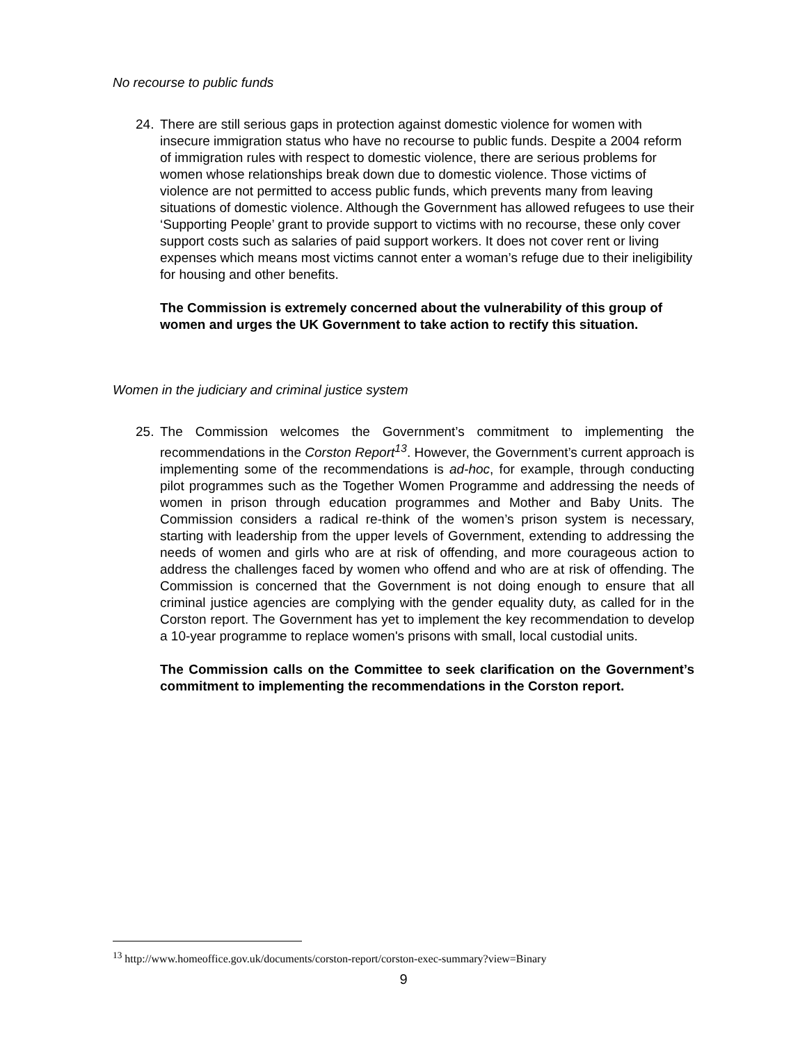No recourse to public funds
24. There are still serious gaps in protection against domestic violence for women with insecure immigration status who have no recourse to public funds. Despite a 2004 reform of immigration rules with respect to domestic violence, there are serious problems for women whose relationships break down due to domestic violence. Those victims of violence are not permitted to access public funds, which prevents many from leaving situations of domestic violence. Although the Government has allowed refugees to use their ‘Supporting People’ grant to provide support to victims with no recourse, these only cover support costs such as salaries of paid support workers. It does not cover rent or living expenses which means most victims cannot enter a woman’s refuge due to their ineligibility for housing and other benefits.
The Commission is extremely concerned about the vulnerability of this group of women and urges the UK Government to take action to rectify this situation.
Women in the judiciary and criminal justice system
25. The Commission welcomes the Government’s commitment to implementing the recommendations in the Corston Report<sup>13</sup>. However, the Government’s current approach is implementing some of the recommendations is ad-hoc, for example, through conducting pilot programmes such as the Together Women Programme and addressing the needs of women in prison through education programmes and Mother and Baby Units. The Commission considers a radical re-think of the women’s prison system is necessary, starting with leadership from the upper levels of Government, extending to addressing the needs of women and girls who are at risk of offending, and more courageous action to address the challenges faced by women who offend and who are at risk of offending. The Commission is concerned that the Government is not doing enough to ensure that all criminal justice agencies are complying with the gender equality duty, as called for in the Corston report. The Government has yet to implement the key recommendation to develop a 10-year programme to replace women's prisons with small, local custodial units.
The Commission calls on the Committee to seek clarification on the Government’s commitment to implementing the recommendations in the Corston report.
<sup>13</sup> http://www.homeoffice.gov.uk/documents/corston-report/corston-exec-summary?view=Binary
9